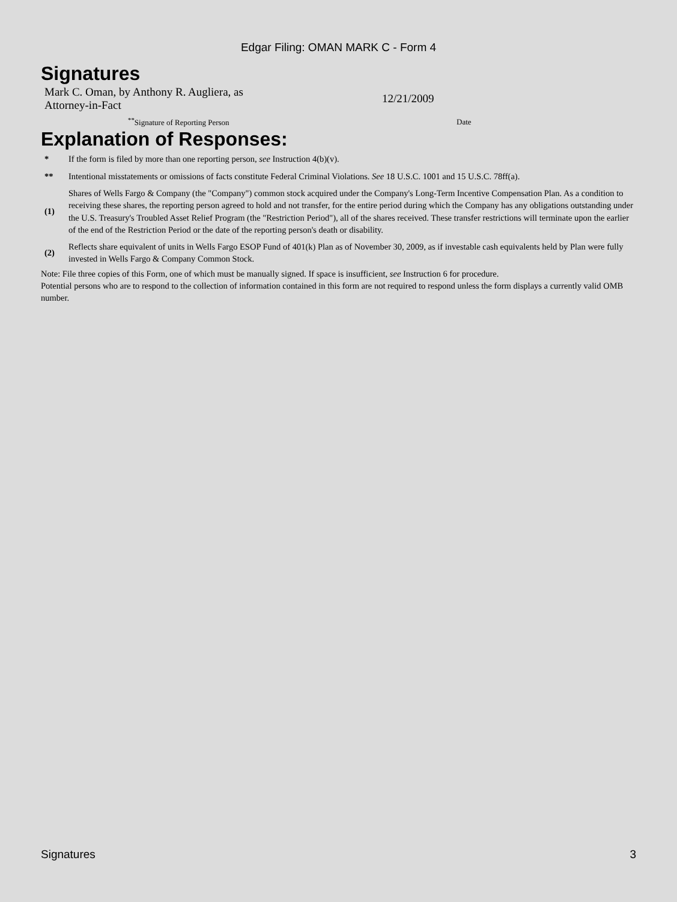Edgar Filing: OMAN MARK C - Form 4
Signatures
| Mark C. Oman, by Anthony R. Augliera, as Attorney-in-Fact | 12/21/2009 |
| <sup>**</sup> Signature of Reporting Person | Date |
Explanation of Responses:
| * | If the form is filed by more than one reporting person, see Instruction 4(b)(v). |
| ** | Intentional misstatements or omissions of facts constitute Federal Criminal Violations. See 18 U.S.C. 1001 and 15 U.S.C. 78ff(a). |
| (1) | Shares of Wells Fargo & Company (the "Company") common stock acquired under the Company's Long-Term Incentive Compensation Plan. As a condition to receiving these shares, the reporting person agreed to hold and not transfer, for the entire period during which the Company has any obligations outstanding under the U.S. Treasury's Troubled Asset Relief Program (the "Restriction Period"), all of the shares received. These transfer restrictions will terminate upon the earlier of the end of the Restriction Period or the date of the reporting person's death or disability. |
| (2) | Reflects share equivalent of units in Wells Fargo ESOP Fund of 401(k) Plan as of November 30, 2009, as if investable cash equivalents held by Plan were fully invested in Wells Fargo & Company Common Stock. |
Note: File three copies of this Form, one of which must be manually signed. If space is insufficient, see Instruction 6 for procedure.
Potential persons who are to respond to the collection of information contained in this form are not required to respond unless the form displays a currently valid OMB number.
Signatures 3